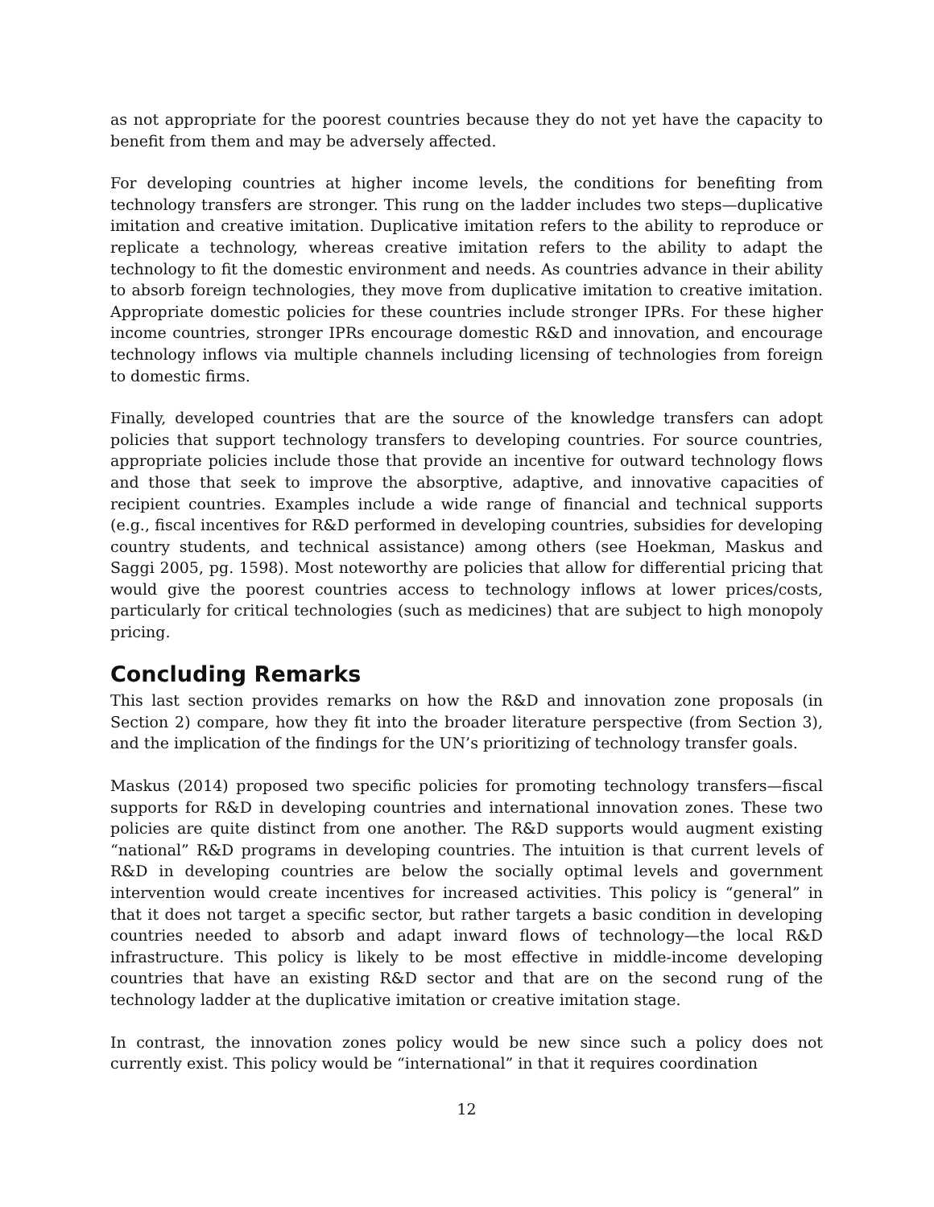as not appropriate for the poorest countries because they do not yet have the capacity to benefit from them and may be adversely affected.
For developing countries at higher income levels, the conditions for benefiting from technology transfers are stronger. This rung on the ladder includes two steps—duplicative imitation and creative imitation. Duplicative imitation refers to the ability to reproduce or replicate a technology, whereas creative imitation refers to the ability to adapt the technology to fit the domestic environment and needs. As countries advance in their ability to absorb foreign technologies, they move from duplicative imitation to creative imitation. Appropriate domestic policies for these countries include stronger IPRs. For these higher income countries, stronger IPRs encourage domestic R&D and innovation, and encourage technology inflows via multiple channels including licensing of technologies from foreign to domestic firms.
Finally, developed countries that are the source of the knowledge transfers can adopt policies that support technology transfers to developing countries. For source countries, appropriate policies include those that provide an incentive for outward technology flows and those that seek to improve the absorptive, adaptive, and innovative capacities of recipient countries. Examples include a wide range of financial and technical supports (e.g., fiscal incentives for R&D performed in developing countries, subsidies for developing country students, and technical assistance) among others (see Hoekman, Maskus and Saggi 2005, pg. 1598). Most noteworthy are policies that allow for differential pricing that would give the poorest countries access to technology inflows at lower prices/costs, particularly for critical technologies (such as medicines) that are subject to high monopoly pricing.
Concluding Remarks
This last section provides remarks on how the R&D and innovation zone proposals (in Section 2) compare, how they fit into the broader literature perspective (from Section 3), and the implication of the findings for the UN’s prioritizing of technology transfer goals.
Maskus (2014) proposed two specific policies for promoting technology transfers—fiscal supports for R&D in developing countries and international innovation zones. These two policies are quite distinct from one another. The R&D supports would augment existing “national” R&D programs in developing countries. The intuition is that current levels of R&D in developing countries are below the socially optimal levels and government intervention would create incentives for increased activities. This policy is “general” in that it does not target a specific sector, but rather targets a basic condition in developing countries needed to absorb and adapt inward flows of technology—the local R&D infrastructure. This policy is likely to be most effective in middle-income developing countries that have an existing R&D sector and that are on the second rung of the technology ladder at the duplicative imitation or creative imitation stage.
In contrast, the innovation zones policy would be new since such a policy does not currently exist. This policy would be “international” in that it requires coordination
12